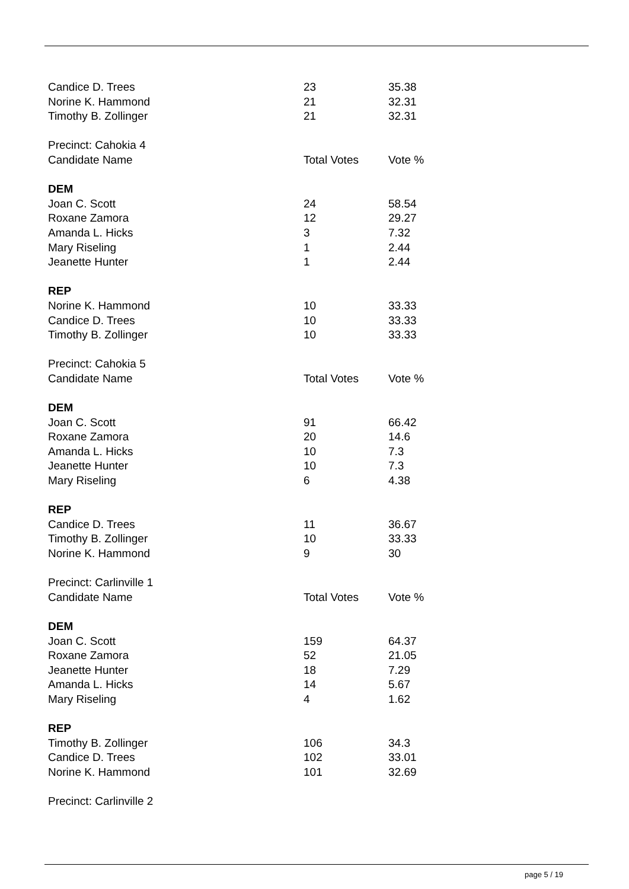| Candice D. Trees | 23 | 35.38 |
| Norine K. Hammond | 21 | 32.31 |
| Timothy B. Zollinger | 21 | 32.31 |
| Precinct: Cahokia 4 | | |
| Candidate Name | Total Votes | Vote % |
| DEM | | |
| Joan C. Scott | 24 | 58.54 |
| Roxane Zamora | 12 | 29.27 |
| Amanda L. Hicks | 3 | 7.32 |
| Mary Riseling | 1 | 2.44 |
| Jeanette Hunter | 1 | 2.44 |
| REP | | |
| Norine K. Hammond | 10 | 33.33 |
| Candice D. Trees | 10 | 33.33 |
| Timothy B. Zollinger | 10 | 33.33 |
| Precinct: Cahokia 5 | | |
| Candidate Name | Total Votes | Vote % |
| DEM | | |
| Joan C. Scott | 91 | 66.42 |
| Roxane Zamora | 20 | 14.6 |
| Amanda L. Hicks | 10 | 7.3 |
| Jeanette Hunter | 10 | 7.3 |
| Mary Riseling | 6 | 4.38 |
| REP | | |
| Candice D. Trees | 11 | 36.67 |
| Timothy B. Zollinger | 10 | 33.33 |
| Norine K. Hammond | 9 | 30 |
| Precinct: Carlinville 1 | | |
| Candidate Name | Total Votes | Vote % |
| DEM | | |
| Joan C. Scott | 159 | 64.37 |
| Roxane Zamora | 52 | 21.05 |
| Jeanette Hunter | 18 | 7.29 |
| Amanda L. Hicks | 14 | 5.67 |
| Mary Riseling | 4 | 1.62 |
| REP | | |
| Timothy B. Zollinger | 106 | 34.3 |
| Candice D. Trees | 102 | 33.01 |
| Norine K. Hammond | 101 | 32.69 |
| Precinct: Carlinville 2 | | |
page 5 / 19